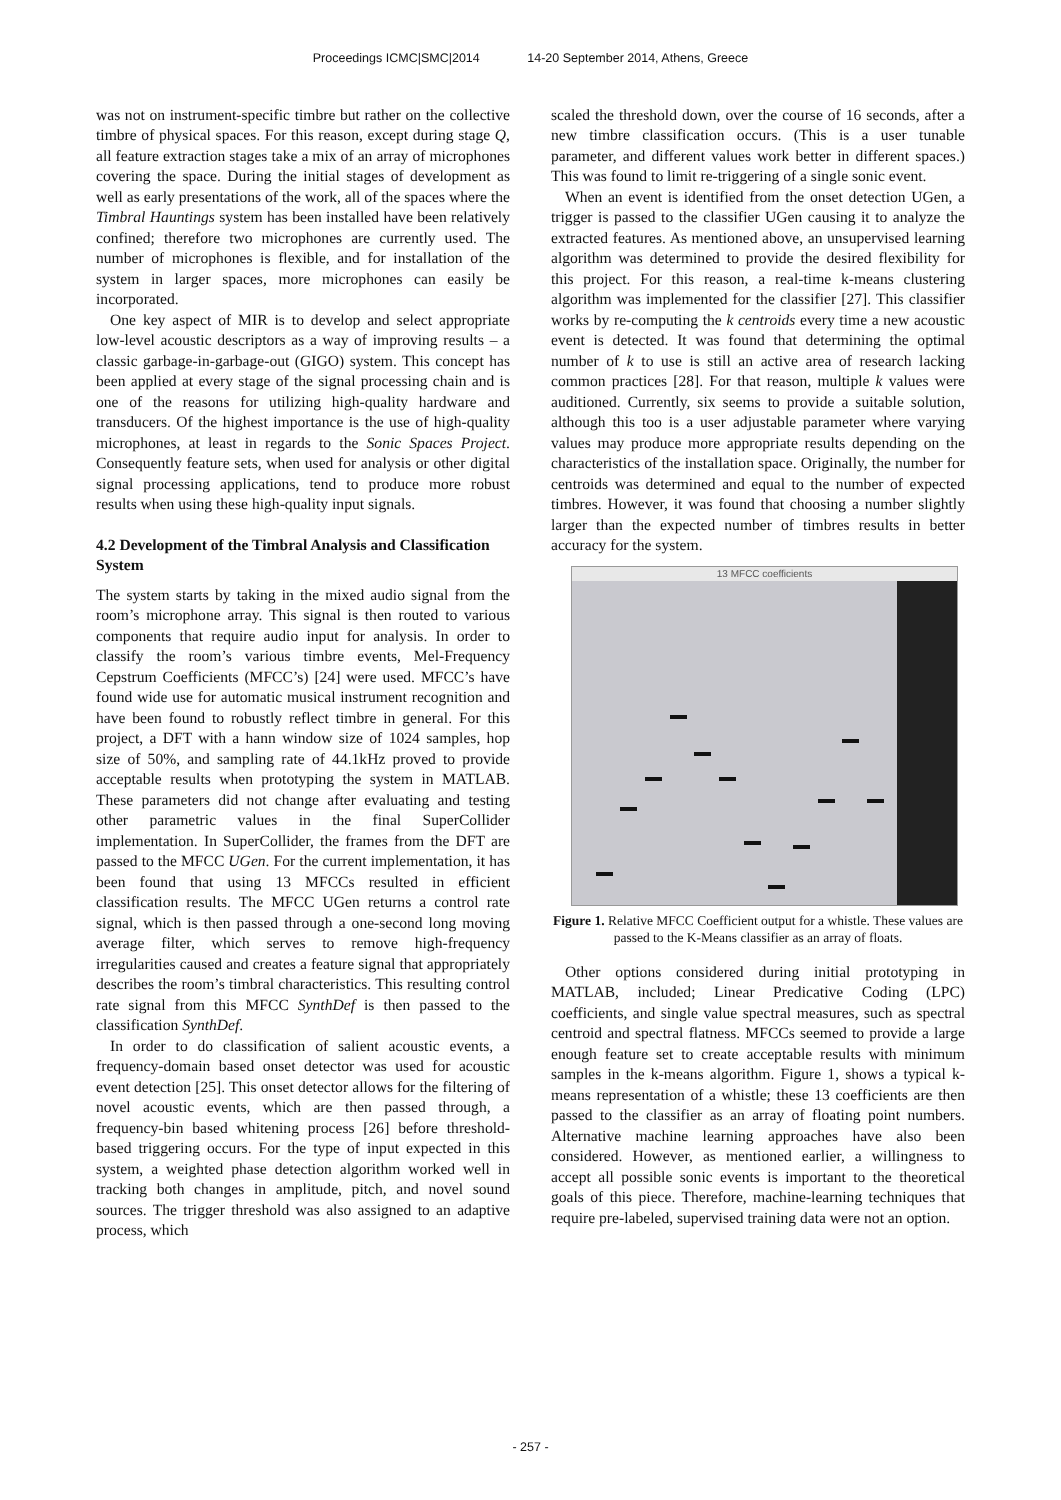Proceedings ICMC|SMC|2014 14-20 September 2014, Athens, Greece
was not on instrument-specific timbre but rather on the collective timbre of physical spaces. For this reason, except during stage Q, all feature extraction stages take a mix of an array of microphones covering the space. During the initial stages of development as well as early presentations of the work, all of the spaces where the Timbral Hauntings system has been installed have been relatively confined; therefore two microphones are currently used. The number of microphones is flexible, and for installation of the system in larger spaces, more microphones can easily be incorporated.
One key aspect of MIR is to develop and select appropriate low-level acoustic descriptors as a way of improving results – a classic garbage-in-garbage-out (GIGO) system. This concept has been applied at every stage of the signal processing chain and is one of the reasons for utilizing high-quality hardware and transducers. Of the highest importance is the use of high-quality microphones, at least in regards to the Sonic Spaces Project. Consequently feature sets, when used for analysis or other digital signal processing applications, tend to produce more robust results when using these high-quality input signals.
4.2 Development of the Timbral Analysis and Classification System
The system starts by taking in the mixed audio signal from the room’s microphone array. This signal is then routed to various components that require audio input for analysis. In order to classify the room’s various timbre events, Mel-Frequency Cepstrum Coefficients (MFCC’s) [24] were used. MFCC’s have found wide use for automatic musical instrument recognition and have been found to robustly reflect timbre in general. For this project, a DFT with a hann window size of 1024 samples, hop size of 50%, and sampling rate of 44.1kHz proved to provide acceptable results when prototyping the system in MATLAB. These parameters did not change after evaluating and testing other parametric values in the final SuperCollider implementation. In SuperCollider, the frames from the DFT are passed to the MFCC UGen. For the current implementation, it has been found that using 13 MFCCs resulted in efficient classification results. The MFCC UGen returns a control rate signal, which is then passed through a one-second long moving average filter, which serves to remove high-frequency irregularities caused and creates a feature signal that appropriately describes the room’s timbral characteristics. This resulting control rate signal from this MFCC SynthDef is then passed to the classification SynthDef.
In order to do classification of salient acoustic events, a frequency-domain based onset detector was used for acoustic event detection [25]. This onset detector allows for the filtering of novel acoustic events, which are then passed through, a frequency-bin based whitening process [26] before threshold-based triggering occurs. For the type of input expected in this system, a weighted phase detection algorithm worked well in tracking both changes in amplitude, pitch, and novel sound sources. The trigger threshold was also assigned to an adaptive process, which
scaled the threshold down, over the course of 16 seconds, after a new timbre classification occurs. (This is a user tunable parameter, and different values work better in different spaces.) This was found to limit re-triggering of a single sonic event.
When an event is identified from the onset detection UGen, a trigger is passed to the classifier UGen causing it to analyze the extracted features. As mentioned above, an unsupervised learning algorithm was determined to provide the desired flexibility for this project. For this reason, a real-time k-means clustering algorithm was implemented for the classifier [27]. This classifier works by re-computing the k centroids every time a new acoustic event is detected. It was found that determining the optimal number of k to use is still an active area of research lacking common practices [28]. For that reason, multiple k values were auditioned. Currently, six seems to provide a suitable solution, although this too is a user adjustable parameter where varying values may produce more appropriate results depending on the characteristics of the installation space. Originally, the number for centroids was determined and equal to the number of expected timbres. However, it was found that choosing a number slightly larger than the expected number of timbres results in better accuracy for the system.
13 MFCC coefficients
Figure 1. Relative MFCC Coefficient output for a whistle. These values are passed to the K-Means classifier as an array of floats.
Other options considered during initial prototyping in MATLAB, included; Linear Predicative Coding (LPC) coefficients, and single value spectral measures, such as spectral centroid and spectral flatness. MFCCs seemed to provide a large enough feature set to create acceptable results with minimum samples in the k-means algorithm. Figure 1, shows a typical k-means representation of a whistle; these 13 coefficients are then passed to the classifier as an array of floating point numbers. Alternative machine learning approaches have also been considered. However, as mentioned earlier, a willingness to accept all possible sonic events is important to the theoretical goals of this piece. Therefore, machine-learning techniques that require pre-labeled, supervised training data were not an option.
- 257 -